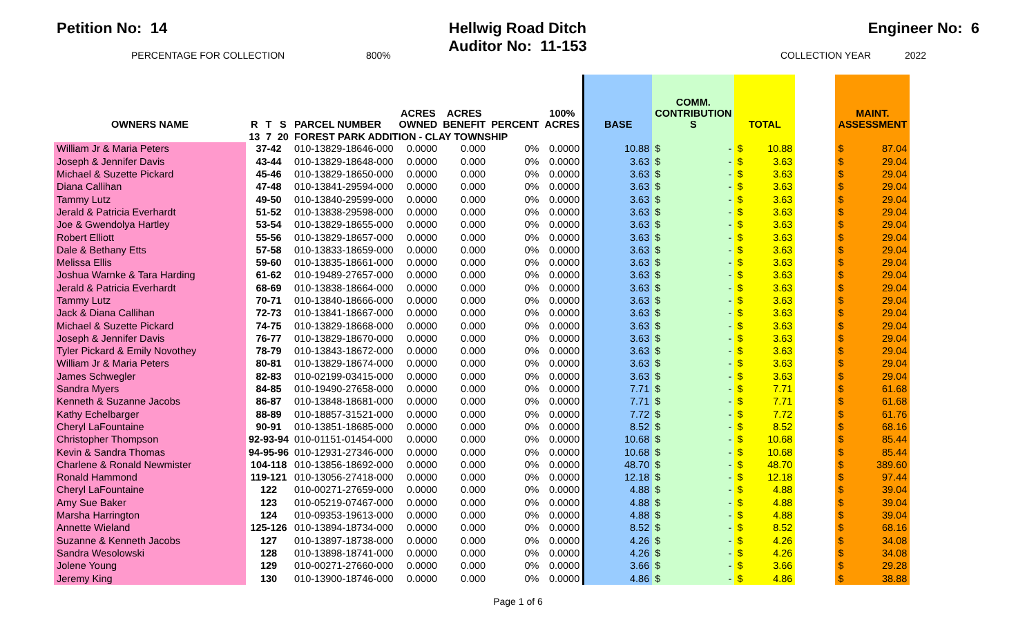Petition No: 14 Hellwig Road Ditch
Auditor No: 11-153
Engineer No: 6
PERCENTAGE FOR COLLECTION 800% COLLECTION YEAR 2022
| OWNERS NAME | R | T | S | PARCEL NUMBER | ACRES OWNED | ACRES BENEFIT | PERCENT | 100% ACRES | BASE | COMM. CONTRIBUTION S | TOTAL | | | MAINT. ASSESSMENT | |
| --- | --- | --- | --- | --- | --- | --- | --- | --- | --- | --- | --- | --- | --- | --- | --- |
| | 13 | 7 | 20 | FOREST PARK ADDITION - CLAY TOWNSHIP | | | | | | | | | | | |
| William Jr & Maria Peters | 37-42 | | | 010-13829-18646-000 | 0.0000 | 0.000 | 0% | 0.0000 | 10.88 | $ - | $ | 10.88 | | $ | 87.04 |
| Joseph & Jennifer Davis | 43-44 | | | 010-13829-18648-000 | 0.0000 | 0.000 | 0% | 0.0000 | 3.63 | $ - | $ | 3.63 | | $ | 29.04 |
| Michael & Suzette Pickard | 45-46 | | | 010-13829-18650-000 | 0.0000 | 0.000 | 0% | 0.0000 | 3.63 | $ - | $ | 3.63 | | $ | 29.04 |
| Diana Callihan | 47-48 | | | 010-13841-29594-000 | 0.0000 | 0.000 | 0% | 0.0000 | 3.63 | $ - | $ | 3.63 | | $ | 29.04 |
| Tammy Lutz | 49-50 | | | 010-13840-29599-000 | 0.0000 | 0.000 | 0% | 0.0000 | 3.63 | $ - | $ | 3.63 | | $ | 29.04 |
| Jerald & Patricia Everhardt | 51-52 | | | 010-13838-29598-000 | 0.0000 | 0.000 | 0% | 0.0000 | 3.63 | $ - | $ | 3.63 | | $ | 29.04 |
| Joe & Gwendolya Hartley | 53-54 | | | 010-13829-18655-000 | 0.0000 | 0.000 | 0% | 0.0000 | 3.63 | $ - | $ | 3.63 | | $ | 29.04 |
| Robert Elliott | 55-56 | | | 010-13829-18657-000 | 0.0000 | 0.000 | 0% | 0.0000 | 3.63 | $ - | $ | 3.63 | | $ | 29.04 |
| Dale & Bethany Etts | 57-58 | | | 010-13833-18659-000 | 0.0000 | 0.000 | 0% | 0.0000 | 3.63 | $ - | $ | 3.63 | | $ | 29.04 |
| Melissa Ellis | 59-60 | | | 010-13835-18661-000 | 0.0000 | 0.000 | 0% | 0.0000 | 3.63 | $ - | $ | 3.63 | | $ | 29.04 |
| Joshua Warnke & Tara Harding | 61-62 | | | 010-19489-27657-000 | 0.0000 | 0.000 | 0% | 0.0000 | 3.63 | $ - | $ | 3.63 | | $ | 29.04 |
| Jerald & Patricia Everhardt | 68-69 | | | 010-13838-18664-000 | 0.0000 | 0.000 | 0% | 0.0000 | 3.63 | $ - | $ | 3.63 | | $ | 29.04 |
| Tammy Lutz | 70-71 | | | 010-13840-18666-000 | 0.0000 | 0.000 | 0% | 0.0000 | 3.63 | $ - | $ | 3.63 | | $ | 29.04 |
| Jack & Diana Callihan | 72-73 | | | 010-13841-18667-000 | 0.0000 | 0.000 | 0% | 0.0000 | 3.63 | $ - | $ | 3.63 | | $ | 29.04 |
| Michael & Suzette Pickard | 74-75 | | | 010-13829-18668-000 | 0.0000 | 0.000 | 0% | 0.0000 | 3.63 | $ - | $ | 3.63 | | $ | 29.04 |
| Joseph & Jennifer Davis | 76-77 | | | 010-13829-18670-000 | 0.0000 | 0.000 | 0% | 0.0000 | 3.63 | $ - | $ | 3.63 | | $ | 29.04 |
| Tyler Pickard & Emily Novothey | 78-79 | | | 010-13843-18672-000 | 0.0000 | 0.000 | 0% | 0.0000 | 3.63 | $ - | $ | 3.63 | | $ | 29.04 |
| William Jr & Maria Peters | 80-81 | | | 010-13829-18674-000 | 0.0000 | 0.000 | 0% | 0.0000 | 3.63 | $ - | $ | 3.63 | | $ | 29.04 |
| James Schwegler | 82-83 | | | 010-02199-03415-000 | 0.0000 | 0.000 | 0% | 0.0000 | 3.63 | $ - | $ | 3.63 | | $ | 29.04 |
| Sandra Myers | 84-85 | | | 010-19490-27658-000 | 0.0000 | 0.000 | 0% | 0.0000 | 7.71 | $ - | $ | 7.71 | | $ | 61.68 |
| Kenneth & Suzanne Jacobs | 86-87 | | | 010-13848-18681-000 | 0.0000 | 0.000 | 0% | 0.0000 | 7.71 | $ - | $ | 7.71 | | $ | 61.68 |
| Kathy Echelbarger | 88-89 | | | 010-18857-31521-000 | 0.0000 | 0.000 | 0% | 0.0000 | 7.72 | $ - | $ | 7.72 | | $ | 61.76 |
| Cheryl LaFountaine | 90-91 | | | 010-13851-18685-000 | 0.0000 | 0.000 | 0% | 0.0000 | 8.52 | $ - | $ | 8.52 | | $ | 68.16 |
| Christopher Thompson | 92-93-94 | | | 010-01151-01454-000 | 0.0000 | 0.000 | 0% | 0.0000 | 10.68 | $ - | $ | 10.68 | | $ | 85.44 |
| Kevin & Sandra Thomas | 94-95-96 | | | 010-12931-27346-000 | 0.0000 | 0.000 | 0% | 0.0000 | 10.68 | $ - | $ | 10.68 | | $ | 85.44 |
| Charlene & Ronald Newmister | 104-118 | | | 010-13856-18692-000 | 0.0000 | 0.000 | 0% | 0.0000 | 48.70 | $ - | $ | 48.70 | | $ | 389.60 |
| Ronald Hammond | 119-121 | | | 010-13056-27418-000 | 0.0000 | 0.000 | 0% | 0.0000 | 12.18 | $ - | $ | 12.18 | | $ | 97.44 |
| Cheryl LaFountaine | 122 | | | 010-00271-27659-000 | 0.0000 | 0.000 | 0% | 0.0000 | 4.88 | $ - | $ | 4.88 | | $ | 39.04 |
| Amy Sue Baker | 123 | | | 010-05219-07467-000 | 0.0000 | 0.000 | 0% | 0.0000 | 4.88 | $ - | $ | 4.88 | | $ | 39.04 |
| Marsha Harrington | 124 | | | 010-09353-19613-000 | 0.0000 | 0.000 | 0% | 0.0000 | 4.88 | $ - | $ | 4.88 | | $ | 39.04 |
| Annette Wieland | 125-126 | | | 010-13894-18734-000 | 0.0000 | 0.000 | 0% | 0.0000 | 8.52 | $ - | $ | 8.52 | | $ | 68.16 |
| Suzanne & Kenneth Jacobs | 127 | | | 010-13897-18738-000 | 0.0000 | 0.000 | 0% | 0.0000 | 4.26 | $ - | $ | 4.26 | | $ | 34.08 |
| Sandra Wesolowski | 128 | | | 010-13898-18741-000 | 0.0000 | 0.000 | 0% | 0.0000 | 4.26 | $ - | $ | 4.26 | | $ | 34.08 |
| Jolene Young | 129 | | | 010-00271-27660-000 | 0.0000 | 0.000 | 0% | 0.0000 | 3.66 | $ - | $ | 3.66 | | $ | 29.28 |
| Jeremy King | 130 | | | 010-13900-18746-000 | 0.0000 | 0.000 | 0% | 0.0000 | 4.86 | $ - | $ | 4.86 | | $ | 38.88 |
Page 1 of 6